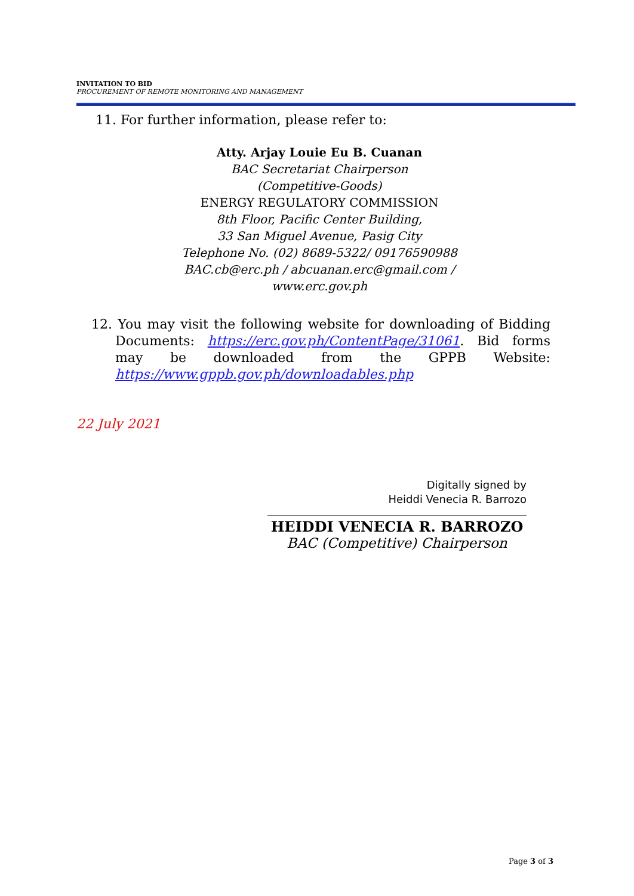INVITATION TO BID
PROCUREMENT OF REMOTE MONITORING AND MANAGEMENT
11. For further information, please refer to:
Atty. Arjay Louie Eu B. Cuanan
BAC Secretariat Chairperson
(Competitive-Goods)
ENERGY REGULATORY COMMISSION
8th Floor, Pacific Center Building,
33 San Miguel Avenue, Pasig City
Telephone No. (02) 8689-5322/ 09176590988
BAC.cb@erc.ph / abcuanan.erc@gmail.com /
www.erc.gov.ph
12. You may visit the following website for downloading of Bidding Documents: https://erc.gov.ph/ContentPage/31061. Bid forms may be downloaded from the GPPB Website: https://www.gppb.gov.ph/downloadables.php
22 July 2021
Digitally signed by
Heiddi Venecia R. Barrozo
HEIDDI VENECIA R. BARROZO
BAC (Competitive) Chairperson
Page 3 of 3